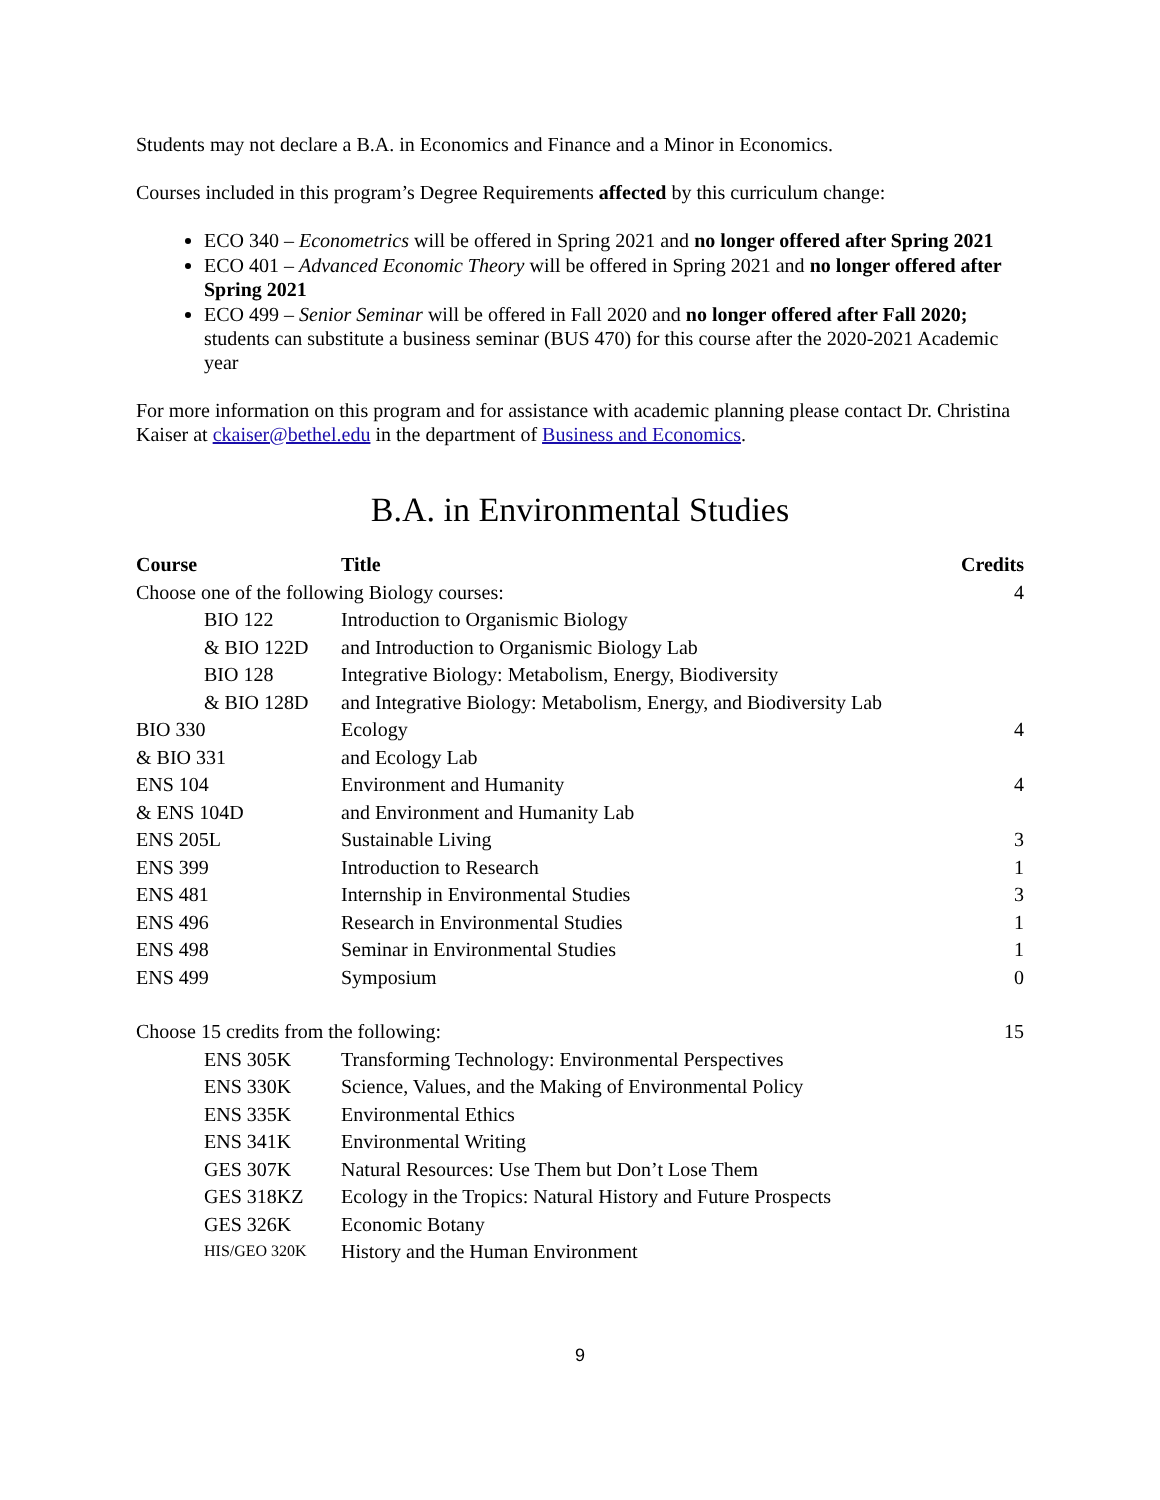Students may not declare a B.A. in Economics and Finance and a Minor in Economics.
Courses included in this program’s Degree Requirements affected by this curriculum change:
ECO 340 – Econometrics will be offered in Spring 2021 and no longer offered after Spring 2021
ECO 401 – Advanced Economic Theory will be offered in Spring 2021 and no longer offered after Spring 2021
ECO 499 – Senior Seminar will be offered in Fall 2020 and no longer offered after Fall 2020; students can substitute a business seminar (BUS 470) for this course after the 2020-2021 Academic year
For more information on this program and for assistance with academic planning please contact Dr. Christina Kaiser at ckaiser@bethel.edu in the department of Business and Economics.
B.A. in Environmental Studies
| Course | Title | Credits |
| --- | --- | --- |
| Choose one of the following Biology courses: | | 4 |
| BIO 122 | Introduction to Organismic Biology | |
| & BIO 122D | and Introduction to Organismic Biology Lab | |
| BIO 128 | Integrative Biology: Metabolism, Energy, Biodiversity | |
| & BIO 128D | and Integrative Biology: Metabolism, Energy, and Biodiversity Lab | |
| BIO 330 | Ecology | 4 |
| & BIO 331 | and Ecology Lab | |
| ENS 104 | Environment and Humanity | 4 |
| & ENS 104D | and Environment and Humanity Lab | |
| ENS 205L | Sustainable Living | 3 |
| ENS 399 | Introduction to Research | 1 |
| ENS 481 | Internship in Environmental Studies | 3 |
| ENS 496 | Research in Environmental Studies | 1 |
| ENS 498 | Seminar in Environmental Studies | 1 |
| ENS 499 | Symposium | 0 |
| Choose 15 credits from the following: | | 15 |
| ENS 305K | Transforming Technology: Environmental Perspectives | |
| ENS 330K | Science, Values, and the Making of Environmental Policy | |
| ENS 335K | Environmental Ethics | |
| ENS 341K | Environmental Writing | |
| GES 307K | Natural Resources: Use Them but Don’t Lose Them | |
| GES 318KZ | Ecology in the Tropics: Natural History and Future Prospects | |
| GES 326K | Economic Botany | |
| HIS/GEO 320K | History and the Human Environment | |
9